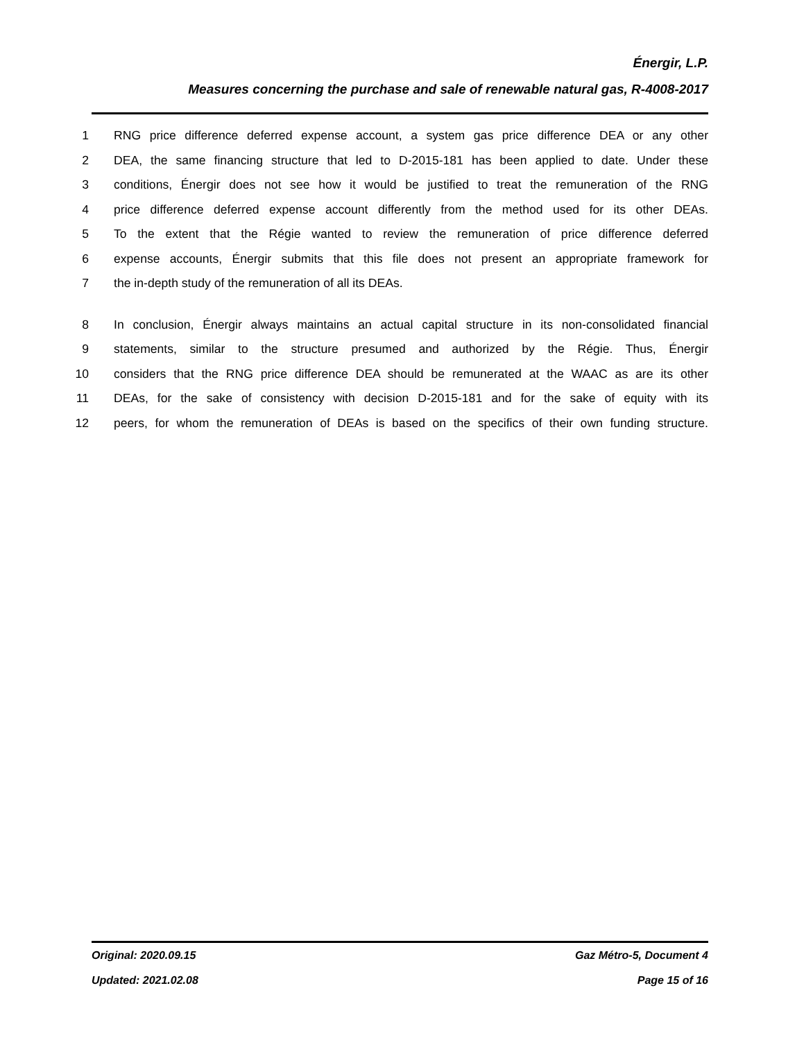Énergir, L.P.
Measures concerning the purchase and sale of renewable natural gas, R-4008-2017
1 RNG price difference deferred expense account, a system gas price difference DEA or any other
2 DEA, the same financing structure that led to D-2015-181 has been applied to date. Under these
3 conditions, Énergir does not see how it would be justified to treat the remuneration of the RNG
4 price difference deferred expense account differently from the method used for its other DEAs.
5 To the extent that the Régie wanted to review the remuneration of price difference deferred
6 expense accounts, Énergir submits that this file does not present an appropriate framework for
7 the in-depth study of the remuneration of all its DEAs.
8 In conclusion, Énergir always maintains an actual capital structure in its non-consolidated financial
9 statements, similar to the structure presumed and authorized by the Régie. Thus, Énergir
10 considers that the RNG price difference DEA should be remunerated at the WAAC as are its other
11 DEAs, for the sake of consistency with decision D-2015-181 and for the sake of equity with its
12 peers, for whom the remuneration of DEAs is based on the specifics of their own funding structure.
Original: 2020.09.15 Gaz Métro-5, Document 4
Updated: 2021.02.08 Page 15 of 16